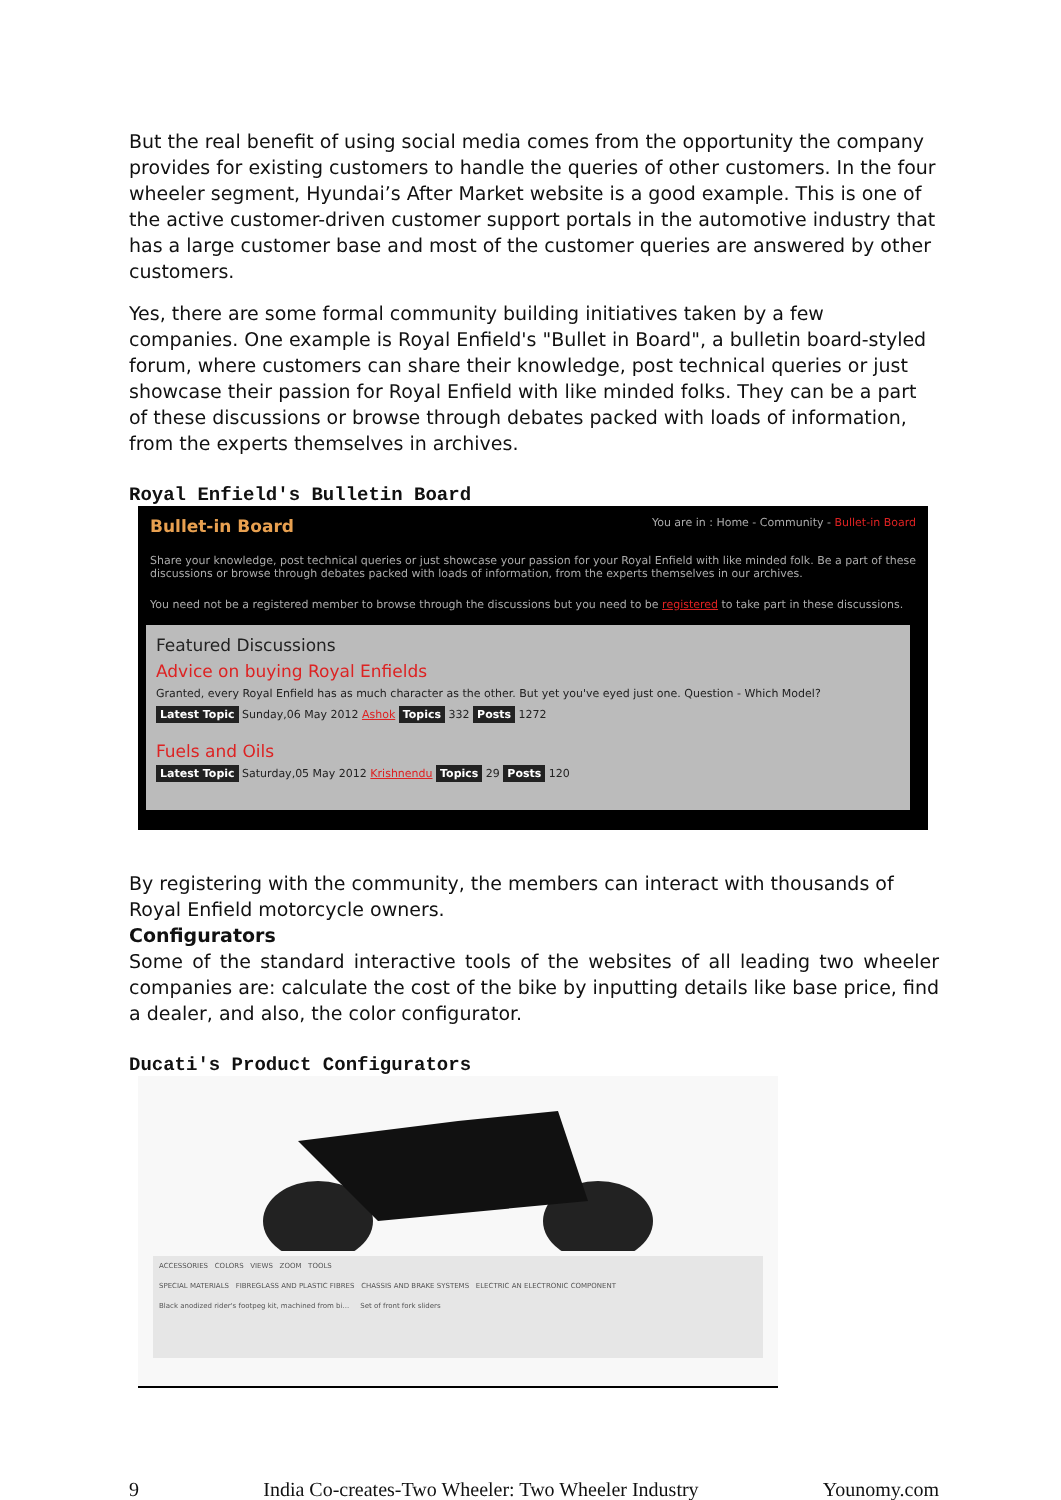But the real benefit of using social media comes from the opportunity the company provides for existing customers to handle the queries of other customers. In the four wheeler segment, Hyundai’s After Market website is a good example. This is one of the active customer-driven customer support portals in the automotive industry that has a large customer base and most of the customer queries are answered by other customers.
Yes, there are some formal community building initiatives taken by a few companies. One example is Royal Enfield's "Bullet in Board", a bulletin board-styled forum, where customers can share their knowledge, post technical queries or just showcase their passion for Royal Enfield with like minded folks. They can be a part of these discussions or browse through debates packed with loads of information, from the experts themselves in archives.
Royal Enfield's Bulletin Board
Bullet-in Board
You are in : Home - Community - Bullet-in Board
Share your knowledge, post technical queries or just showcase your passion for your Royal Enfield with like minded folk. Be a part of these discussions or browse through debates packed with loads of information, from the experts themselves in our archives.
You need not be a registered member to browse through the discussions but you need to be registered to take part in these discussions.
Featured Discussions
Advice on buying Royal Enfields
Granted, every Royal Enfield has as much character as the other. But yet you've eyed just one. Question - Which Model?
Latest Topic Sunday,06 May 2012 Ashok Topics 332 Posts 1272
Fuels and Oils
Latest Topic Saturday,05 May 2012 Krishnendu Topics 29 Posts 120
By registering with the community, the members can interact with thousands of Royal Enfield motorcycle owners.
Configurators
Some of the standard interactive tools of the websites of all leading two wheeler companies are: calculate the cost of the bike by inputting details like base price, find a dealer, and also, the color configurator.
Ducati's Product Configurators
ACCESSORIES COLORS VIEWS ZOOM TOOLS
SPECIAL MATERIALS FIBREGLASS AND PLASTIC FIBRES CHASSIS AND BRAKE SYSTEMS ELECTRIC AN ELECTRONIC COMPONENT
Black anodized rider's footpeg kit, machined from bi... Set of front fork sliders
9 India Co-creates-Two Wheeler: Two Wheeler Industry Younomy.com